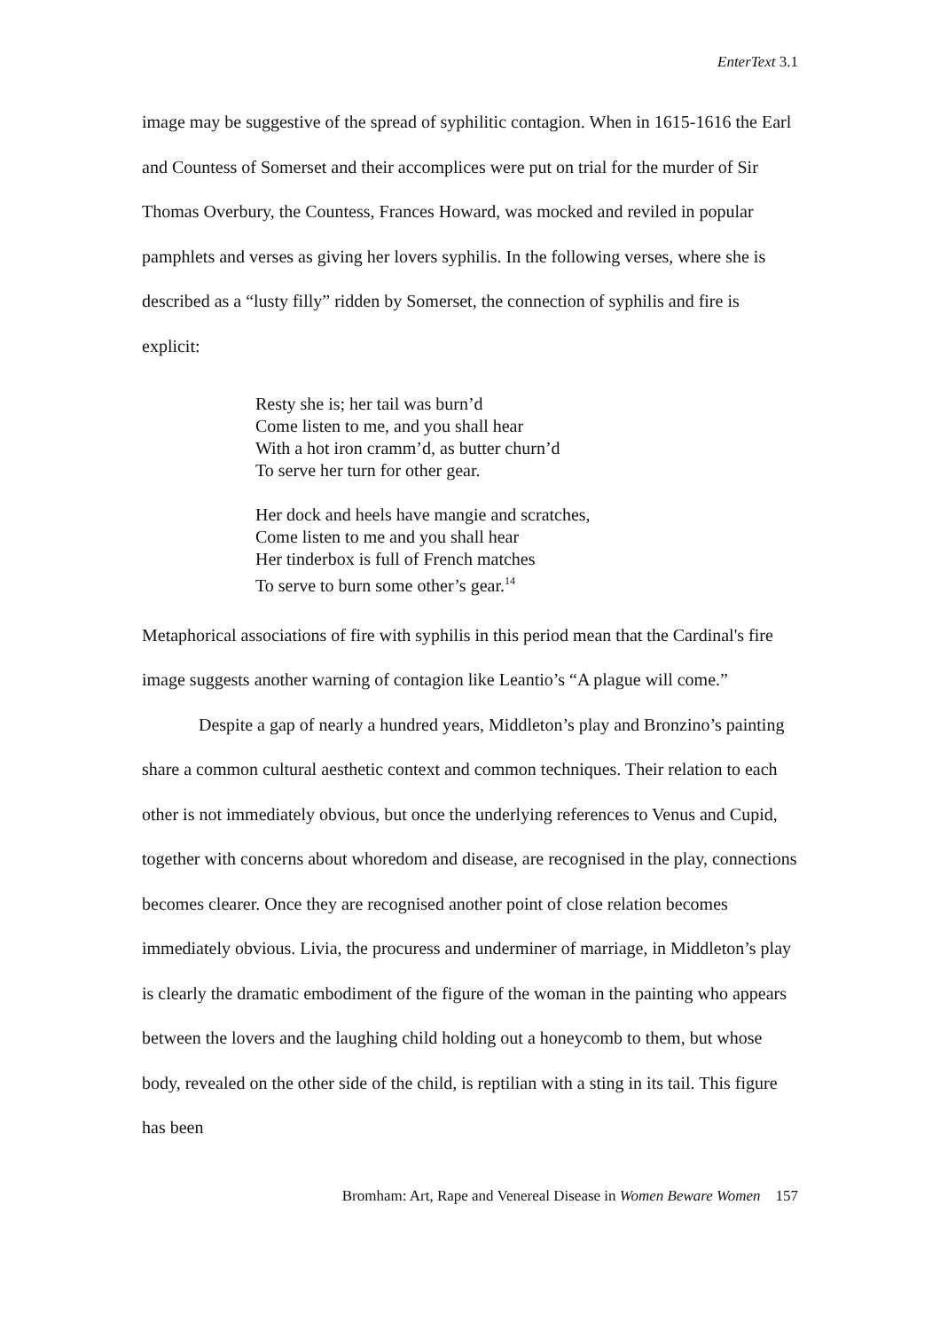EnterText 3.1
image may be suggestive of the spread of syphilitic contagion. When in 1615-1616 the Earl and Countess of Somerset and their accomplices were put on trial for the murder of Sir Thomas Overbury, the Countess, Frances Howard, was mocked and reviled in popular pamphlets and verses as giving her lovers syphilis. In the following verses, where she is described as a “lusty filly” ridden by Somerset, the connection of syphilis and fire is explicit:
Resty she is; her tail was burn’d
Come listen to me, and you shall hear
With a hot iron cramm’d, as butter churn’d
To serve her turn for other gear.
Her dock and heels have mangie and scratches,
Come listen to me and you shall hear
Her tinderbox is full of French matches
To serve to burn some other’s gear.<sup>14</sup>
Metaphorical associations of fire with syphilis in this period mean that the Cardinal's fire image suggests another warning of contagion like Leantio’s “A plague will come.”
Despite a gap of nearly a hundred years, Middleton’s play and Bronzino’s painting share a common cultural aesthetic context and common techniques. Their relation to each other is not immediately obvious, but once the underlying references to Venus and Cupid, together with concerns about whoredom and disease, are recognised in the play, connections becomes clearer. Once they are recognised another point of close relation becomes immediately obvious. Livia, the procuress and underminer of marriage, in Middleton’s play is clearly the dramatic embodiment of the figure of the woman in the painting who appears between the lovers and the laughing child holding out a honeycomb to them, but whose body, revealed on the other side of the child, is reptilian with a sting in its tail. This figure has been
Bromham: Art, Rape and Venereal Disease in Women Beware Women 157